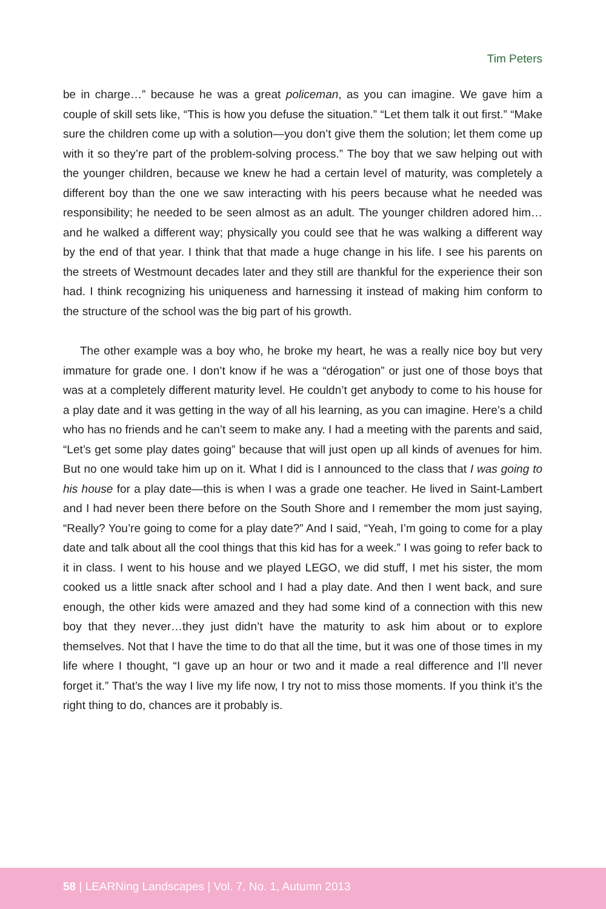Tim Peters
be in charge…” because he was a great policeman, as you can imagine. We gave him a couple of skill sets like, “This is how you defuse the situation.” “Let them talk it out first.” “Make sure the children come up with a solution—you don’t give them the solution; let them come up with it so they’re part of the problem-solving process.” The boy that we saw helping out with the younger children, because we knew he had a certain level of maturity, was completely a different boy than the one we saw interacting with his peers because what he needed was responsibility; he needed to be seen almost as an adult. The younger children adored him…and he walked a different way; physically you could see that he was walking a different way by the end of that year. I think that that made a huge change in his life. I see his parents on the streets of Westmount decades later and they still are thankful for the experience their son had. I think recognizing his uniqueness and harnessing it instead of making him conform to the structure of the school was the big part of his growth.
The other example was a boy who, he broke my heart, he was a really nice boy but very immature for grade one. I don’t know if he was a “dérogation” or just one of those boys that was at a completely different maturity level. He couldn’t get anybody to come to his house for a play date and it was getting in the way of all his learning, as you can imagine. Here’s a child who has no friends and he can’t seem to make any. I had a meeting with the parents and said, “Let’s get some play dates going” because that will just open up all kinds of avenues for him. But no one would take him up on it. What I did is I announced to the class that I was going to his house for a play date—this is when I was a grade one teacher. He lived in Saint-Lambert and I had never been there before on the South Shore and I remember the mom just saying, “Really? You’re going to come for a play date?” And I said, “Yeah, I’m going to come for a play date and talk about all the cool things that this kid has for a week.” I was going to refer back to it in class. I went to his house and we played LEGO, we did stuff, I met his sister, the mom cooked us a little snack after school and I had a play date. And then I went back, and sure enough, the other kids were amazed and they had some kind of a connection with this new boy that they never…they just didn’t have the maturity to ask him about or to explore themselves. Not that I have the time to do that all the time, but it was one of those times in my life where I thought, “I gave up an hour or two and it made a real difference and I’ll never forget it.” That’s the way I live my life now, I try not to miss those moments. If you think it’s the right thing to do, chances are it probably is.
58 | LEARNing Landscapes | Vol. 7, No. 1, Autumn 2013